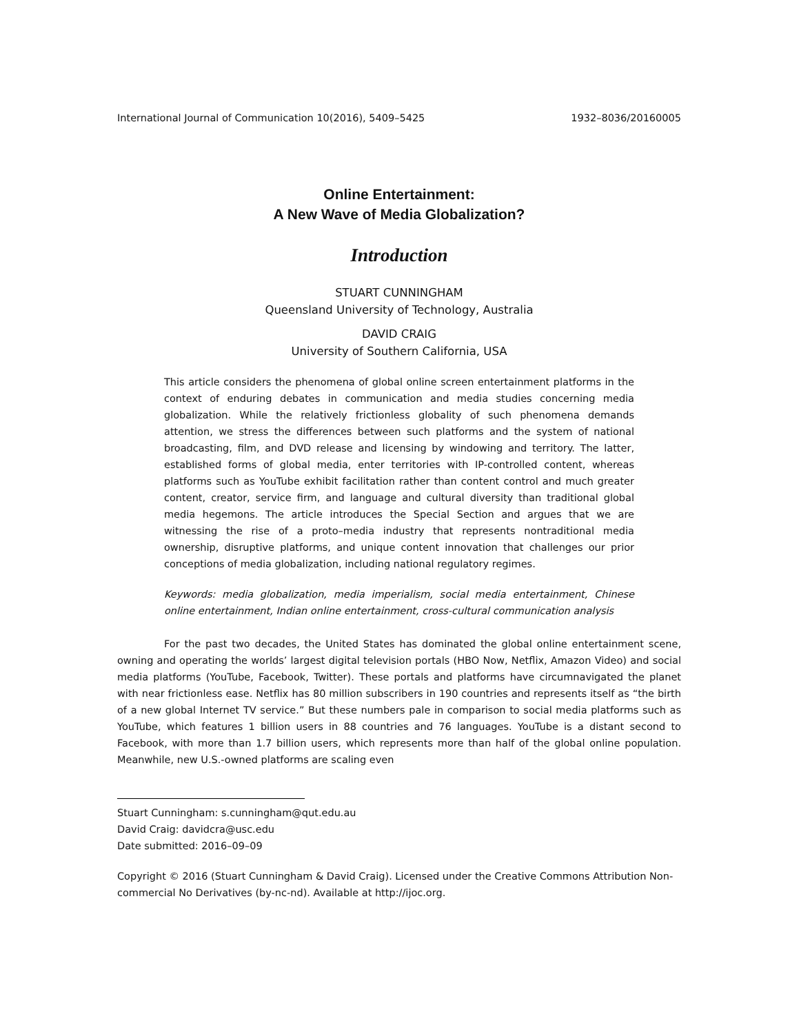International Journal of Communication 10(2016), 5409–5425 1932–8036/20160005
Online Entertainment:
A New Wave of Media Globalization?
Introduction
STUART CUNNINGHAM
Queensland University of Technology, Australia
DAVID CRAIG
University of Southern California, USA
This article considers the phenomena of global online screen entertainment platforms in the context of enduring debates in communication and media studies concerning media globalization. While the relatively frictionless globality of such phenomena demands attention, we stress the differences between such platforms and the system of national broadcasting, film, and DVD release and licensing by windowing and territory. The latter, established forms of global media, enter territories with IP-controlled content, whereas platforms such as YouTube exhibit facilitation rather than content control and much greater content, creator, service firm, and language and cultural diversity than traditional global media hegemons. The article introduces the Special Section and argues that we are witnessing the rise of a proto–media industry that represents nontraditional media ownership, disruptive platforms, and unique content innovation that challenges our prior conceptions of media globalization, including national regulatory regimes.
Keywords: media globalization, media imperialism, social media entertainment, Chinese online entertainment, Indian online entertainment, cross-cultural communication analysis
For the past two decades, the United States has dominated the global online entertainment scene, owning and operating the worlds’ largest digital television portals (HBO Now, Netflix, Amazon Video) and social media platforms (YouTube, Facebook, Twitter). These portals and platforms have circumnavigated the planet with near frictionless ease. Netflix has 80 million subscribers in 190 countries and represents itself as “the birth of a new global Internet TV service.” But these numbers pale in comparison to social media platforms such as YouTube, which features 1 billion users in 88 countries and 76 languages. YouTube is a distant second to Facebook, with more than 1.7 billion users, which represents more than half of the global online population. Meanwhile, new U.S.-owned platforms are scaling even
Stuart Cunningham: s.cunningham@qut.edu.au
David Craig: davidcra@usc.edu
Date submitted: 2016–09–09
Copyright © 2016 (Stuart Cunningham & David Craig). Licensed under the Creative Commons Attribution Non-commercial No Derivatives (by-nc-nd). Available at http://ijoc.org.